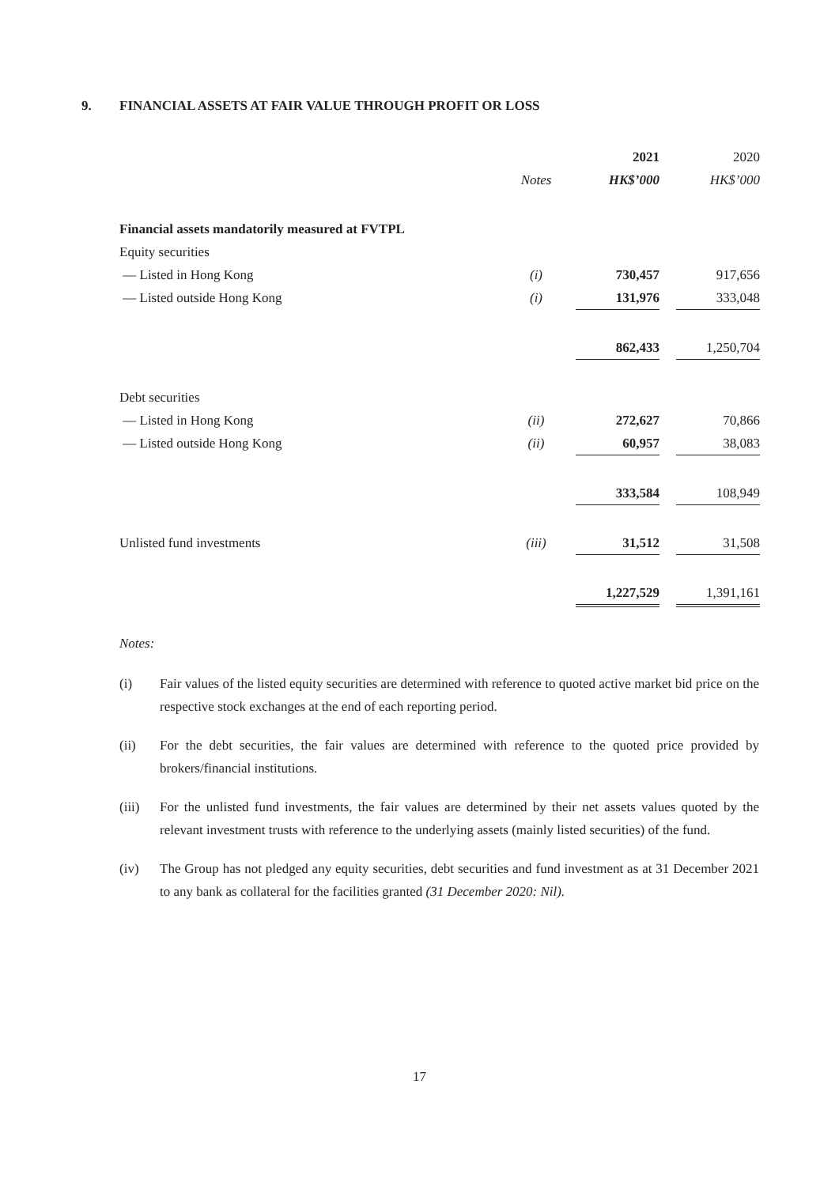9. FINANCIAL ASSETS AT FAIR VALUE THROUGH PROFIT OR LOSS
| | | 2021 | | 2020 |
| | Notes | HK$’000 | | HK$’000 |
| Financial assets mandatorily measured at FVTPL | | | | |
| Equity securities | | | | |
| — Listed in Hong Kong | (i) | 730,457 | | 917,656 |
| — Listed outside Hong Kong | (i) | 131,976 | | 333,048 |
| | | 862,433 | | 1,250,704 |
| Debt securities | | | | |
| — Listed in Hong Kong | (ii) | 272,627 | | 70,866 |
| — Listed outside Hong Kong | (ii) | 60,957 | | 38,083 |
| | | 333,584 | | 108,949 |
| Unlisted fund investments | (iii) | 31,512 | | 31,508 |
| | | 1,227,529 | | 1,391,161 |
Notes:
(i) Fair values of the listed equity securities are determined with reference to quoted active market bid price on the respective stock exchanges at the end of each reporting period.
(ii) For the debt securities, the fair values are determined with reference to the quoted price provided by brokers/financial institutions.
(iii) For the unlisted fund investments, the fair values are determined by their net assets values quoted by the relevant investment trusts with reference to the underlying assets (mainly listed securities) of the fund.
(iv) The Group has not pledged any equity securities, debt securities and fund investment as at 31 December 2021 to any bank as collateral for the facilities granted (31 December 2020: Nil).
17